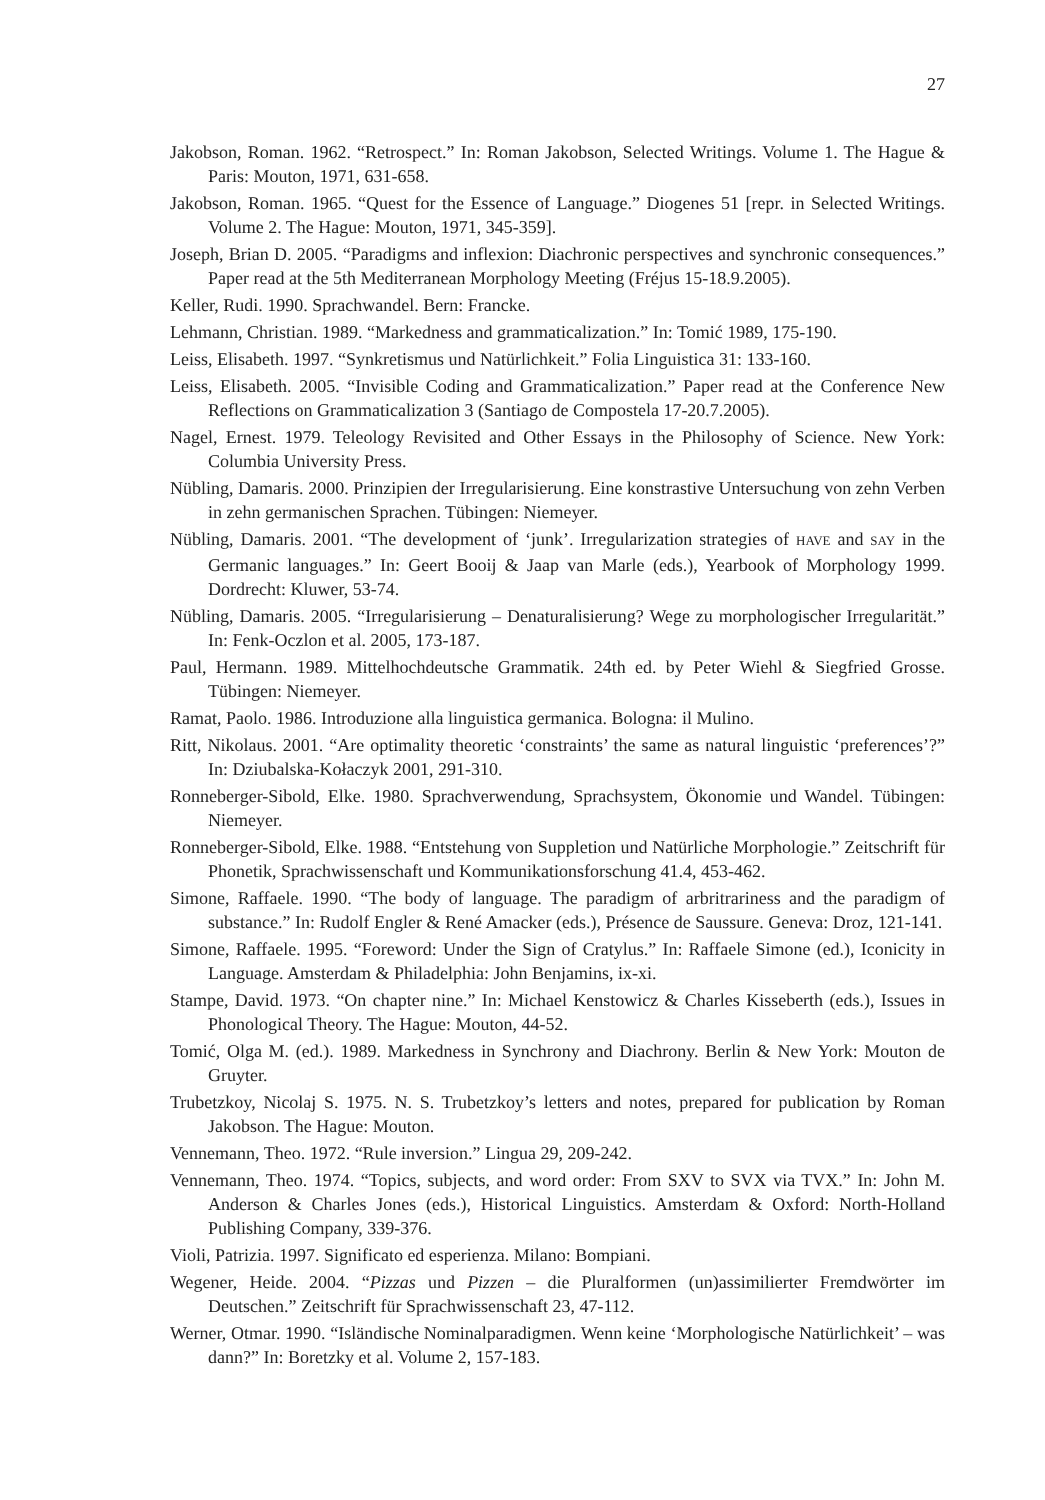27
Jakobson, Roman. 1962. “Retrospect.” In: Roman Jakobson, Selected Writings. Volume 1. The Hague & Paris: Mouton, 1971, 631-658.
Jakobson, Roman. 1965. “Quest for the Essence of Language.” Diogenes 51 [repr. in Selected Writings. Volume 2. The Hague: Mouton, 1971, 345-359].
Joseph, Brian D. 2005. “Paradigms and inflexion: Diachronic perspectives and synchronic consequences.” Paper read at the 5th Mediterranean Morphology Meeting (Fréjus 15-18.9.2005).
Keller, Rudi. 1990. Sprachwandel. Bern: Francke.
Lehmann, Christian. 1989. “Markedness and grammaticalization.” In: Tomić 1989, 175-190.
Leiss, Elisabeth. 1997. “Synkretismus und Natürlichkeit.” Folia Linguistica 31: 133-160.
Leiss, Elisabeth. 2005. “Invisible Coding and Grammaticalization.” Paper read at the Conference New Reflections on Grammaticalization 3 (Santiago de Compostela 17-20.7.2005).
Nagel, Ernest. 1979. Teleology Revisited and Other Essays in the Philosophy of Science. New York: Columbia University Press.
Nübling, Damaris. 2000. Prinzipien der Irregularisierung. Eine konstrastive Untersuchung von zehn Verben in zehn germanischen Sprachen. Tübingen: Niemeyer.
Nübling, Damaris. 2001. “The development of ‘junk’. Irregularization strategies of HAVE and SAY in the Germanic languages.” In: Geert Booij & Jaap van Marle (eds.), Yearbook of Morphology 1999. Dordrecht: Kluwer, 53-74.
Nübling, Damaris. 2005. “Irregularisierung – Denaturalisierung? Wege zu morphologischer Irregularität.” In: Fenk-Oczlon et al. 2005, 173-187.
Paul, Hermann. 1989. Mittelhochdeutsche Grammatik. 24th ed. by Peter Wiehl & Siegfried Grosse. Tübingen: Niemeyer.
Ramat, Paolo. 1986. Introduzione alla linguistica germanica. Bologna: il Mulino.
Ritt, Nikolaus. 2001. “Are optimality theoretic ‘constraints’ the same as natural linguistic ‘preferences’?” In: Dziubalska-Kołaczyk 2001, 291-310.
Ronneberger-Sibold, Elke. 1980. Sprachverwendung, Sprachsystem, Ökonomie und Wandel. Tübingen: Niemeyer.
Ronneberger-Sibold, Elke. 1988. “Entstehung von Suppletion und Natürliche Morphologie.” Zeitschrift für Phonetik, Sprachwissenschaft und Kommunikationsforschung 41.4, 453-462.
Simone, Raffaele. 1990. “The body of language. The paradigm of arbritrariness and the paradigm of substance.” In: Rudolf Engler & René Amacker (eds.), Présence de Saussure. Geneva: Droz, 121-141.
Simone, Raffaele. 1995. “Foreword: Under the Sign of Cratylus.” In: Raffaele Simone (ed.), Iconicity in Language. Amsterdam & Philadelphia: John Benjamins, ix-xi.
Stampe, David. 1973. “On chapter nine.” In: Michael Kenstowicz & Charles Kisseberth (eds.), Issues in Phonological Theory. The Hague: Mouton, 44-52.
Tomić, Olga M. (ed.). 1989. Markedness in Synchrony and Diachrony. Berlin & New York: Mouton de Gruyter.
Trubetzkoy, Nicolaj S. 1975. N. S. Trubetzkoy’s letters and notes, prepared for publication by Roman Jakobson. The Hague: Mouton.
Vennemann, Theo. 1972. “Rule inversion.” Lingua 29, 209-242.
Vennemann, Theo. 1974. “Topics, subjects, and word order: From SXV to SVX via TVX.” In: John M. Anderson & Charles Jones (eds.), Historical Linguistics. Amsterdam & Oxford: North-Holland Publishing Company, 339-376.
Violi, Patrizia. 1997. Significato ed esperienza. Milano: Bompiani.
Wegener, Heide. 2004. “Pizzas und Pizzen – die Pluralformen (un)assimilierter Fremdwörter im Deutschen.” Zeitschrift für Sprachwissenschaft 23, 47-112.
Werner, Otmar. 1990. “Isländische Nominalparadigmen. Wenn keine ‘Morphologische Natürlichkeit’ – was dann?” In: Boretzky et al. Volume 2, 157-183.